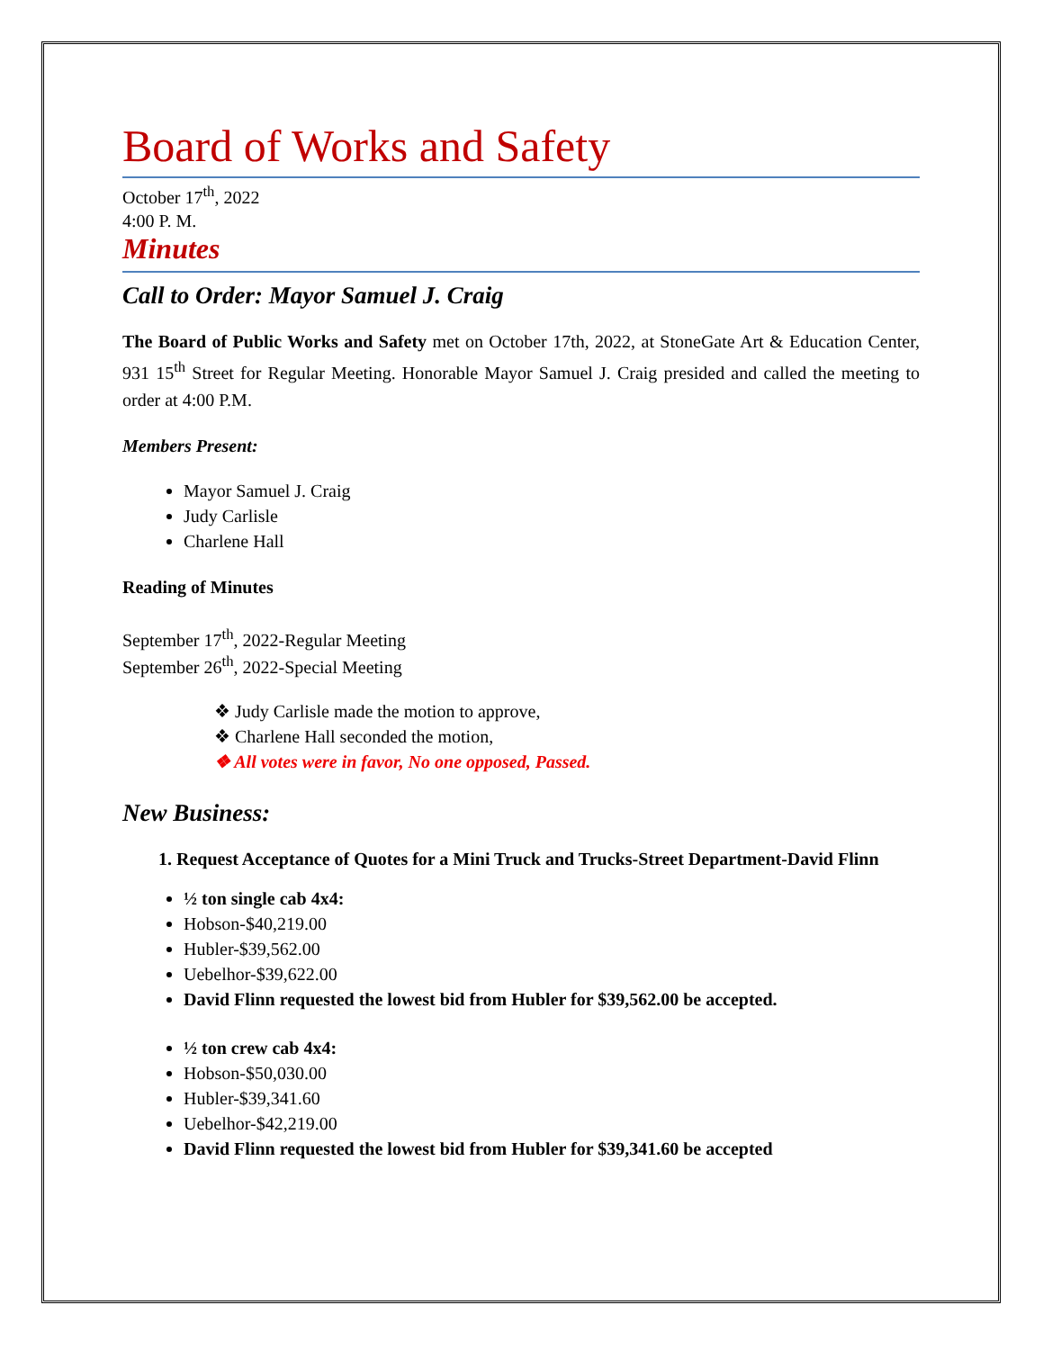Board of Works and Safety
October 17<sup>th</sup>, 2022
4:00 P. M.
Minutes
Call to Order: Mayor Samuel J. Craig
The Board of Public Works and Safety met on October 17th, 2022, at StoneGate Art & Education Center, 931 15<sup>th</sup> Street for Regular Meeting. Honorable Mayor Samuel J. Craig presided and called the meeting to order at 4:00 P.M.
Members Present:
Mayor Samuel J. Craig
Judy Carlisle
Charlene Hall
Reading of Minutes
September 17<sup>th</sup>, 2022-Regular Meeting
September 26<sup>th</sup>, 2022-Special Meeting
❖ Judy Carlisle made the motion to approve,
❖ Charlene Hall seconded the motion,
❖ All votes were in favor, No one opposed, Passed.
New Business:
1. Request Acceptance of Quotes for a Mini Truck and Trucks-Street Department-David Flinn
½ ton single cab 4x4:
Hobson-$40,219.00
Hubler-$39,562.00
Uebelhor-$39,622.00
David Flinn requested the lowest bid from Hubler for $39,562.00 be accepted.
½ ton crew cab 4x4:
Hobson-$50,030.00
Hubler-$39,341.60
Uebelhor-$42,219.00
David Flinn requested the lowest bid from Hubler for $39,341.60 be accepted